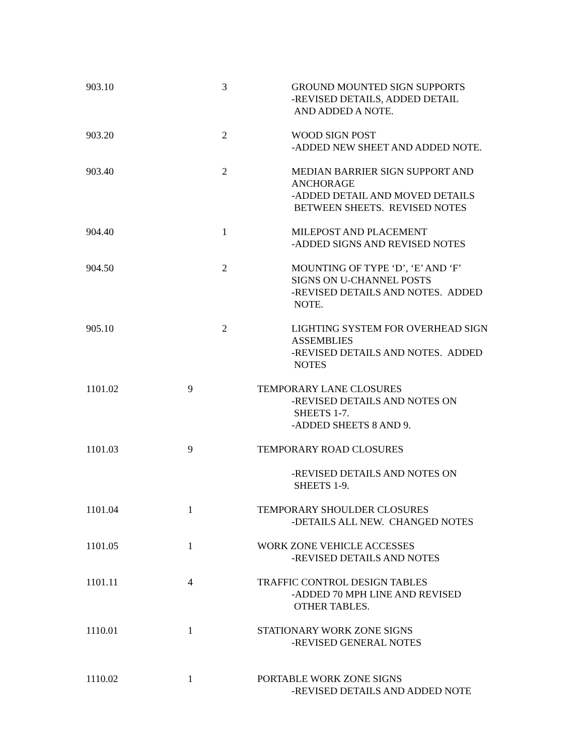903.10 3 GROUND MOUNTED SIGN SUPPORTS
-REVISED DETAILS, ADDED DETAIL
AND ADDED A NOTE.
903.20 2 WOOD SIGN POST
-ADDED NEW SHEET AND ADDED NOTE.
903.40 2 MEDIAN BARRIER SIGN SUPPORT AND
ANCHORAGE
-ADDED DETAIL AND MOVED DETAILS
BETWEEN SHEETS. REVISED NOTES
904.40 1 MILEPOST AND PLACEMENT
-ADDED SIGNS AND REVISED NOTES
904.50 2 MOUNTING OF TYPE ‘D’, ‘E’ AND ‘F’
SIGNS ON U-CHANNEL POSTS
-REVISED DETAILS AND NOTES. ADDED
NOTE.
905.10 2 LIGHTING SYSTEM FOR OVERHEAD SIGN
ASSEMBLIES
-REVISED DETAILS AND NOTES. ADDED
NOTES
1101.02 9 TEMPORARY LANE CLOSURES
-REVISED DETAILS AND NOTES ON
SHEETS 1-7.
-ADDED SHEETS 8 AND 9.
1101.03 9 TEMPORARY ROAD CLOSURES
-REVISED DETAILS AND NOTES ON
SHEETS 1-9.
1101.04 1 TEMPORARY SHOULDER CLOSURES
-DETAILS ALL NEW. CHANGED NOTES
1101.05 1 WORK ZONE VEHICLE ACCESSES
-REVISED DETAILS AND NOTES
1101.11 4 TRAFFIC CONTROL DESIGN TABLES
-ADDED 70 MPH LINE AND REVISED
OTHER TABLES.
1110.01 1 STATIONARY WORK ZONE SIGNS
-REVISED GENERAL NOTES
1110.02 1 PORTABLE WORK ZONE SIGNS
-REVISED DETAILS AND ADDED NOTE